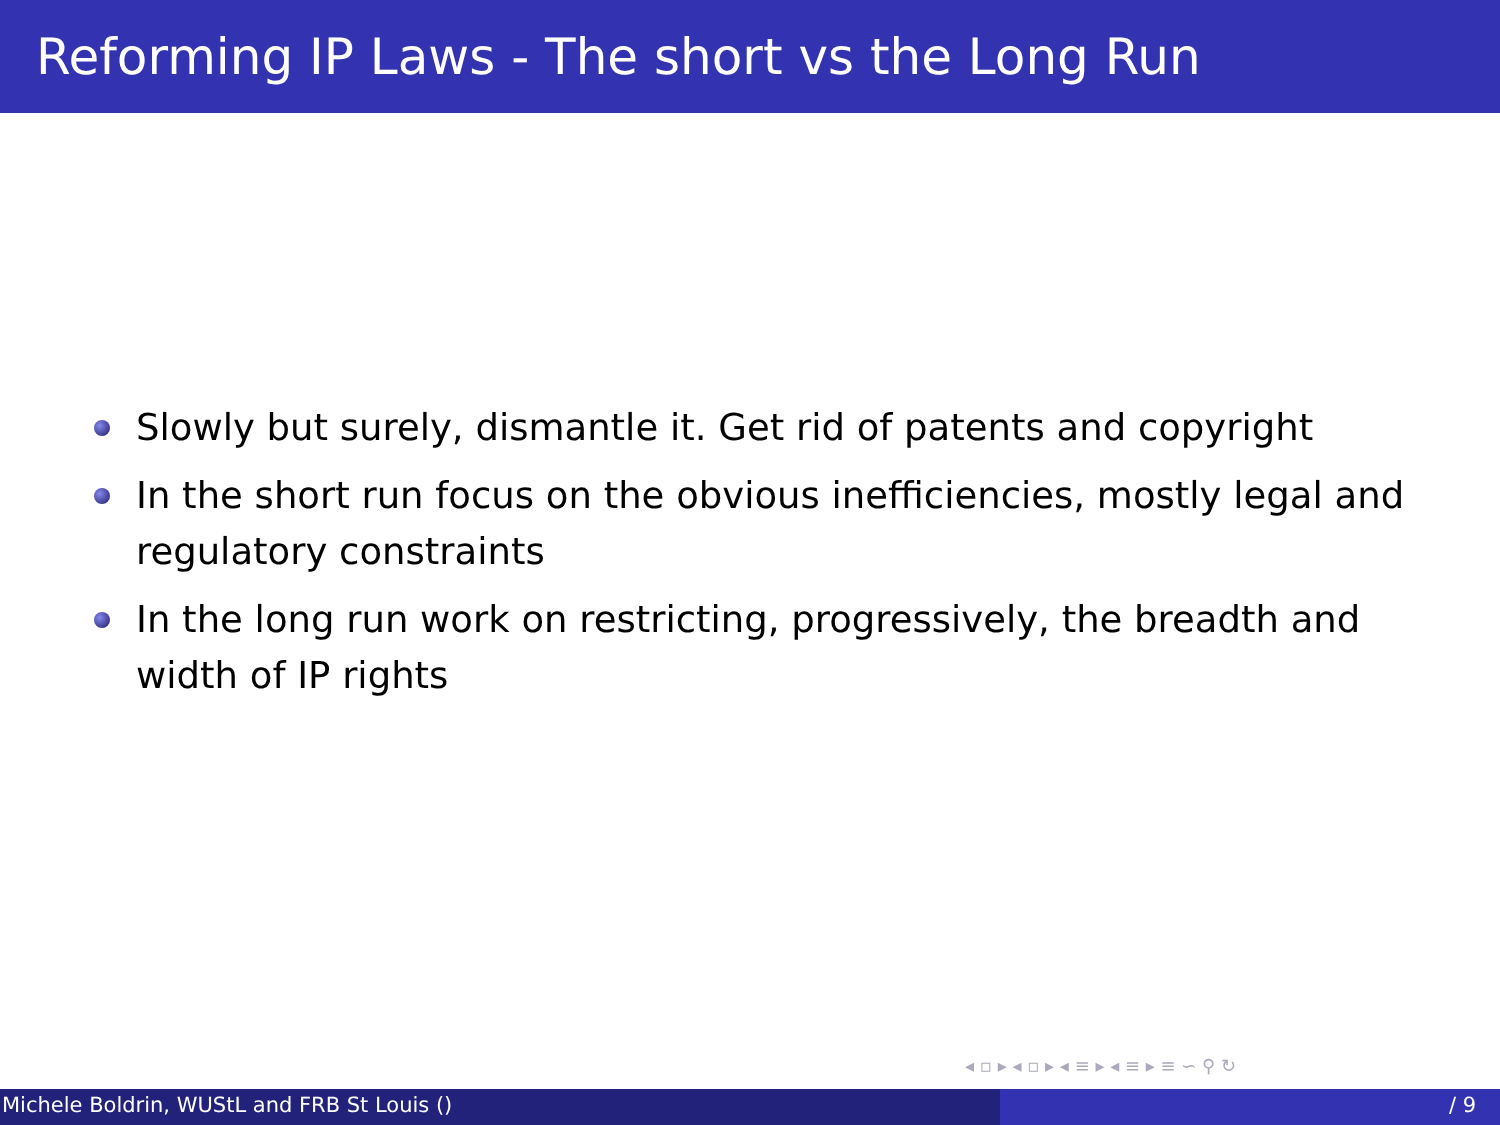Reforming IP Laws - The short vs the Long Run
Slowly but surely, dismantle it. Get rid of patents and copyright
In the short run focus on the obvious inefficiencies, mostly legal and regulatory constraints
In the long run work on restricting, progressively, the breadth and width of IP rights
◂ ▫ ▸ ◂ ▫ ▸ ◂ ≡ ▸ ◂ ≡ ▸ ≡ ∽ ⚲ ↻
Michele Boldrin, WUStL and FRB St Louis ()
/ 9